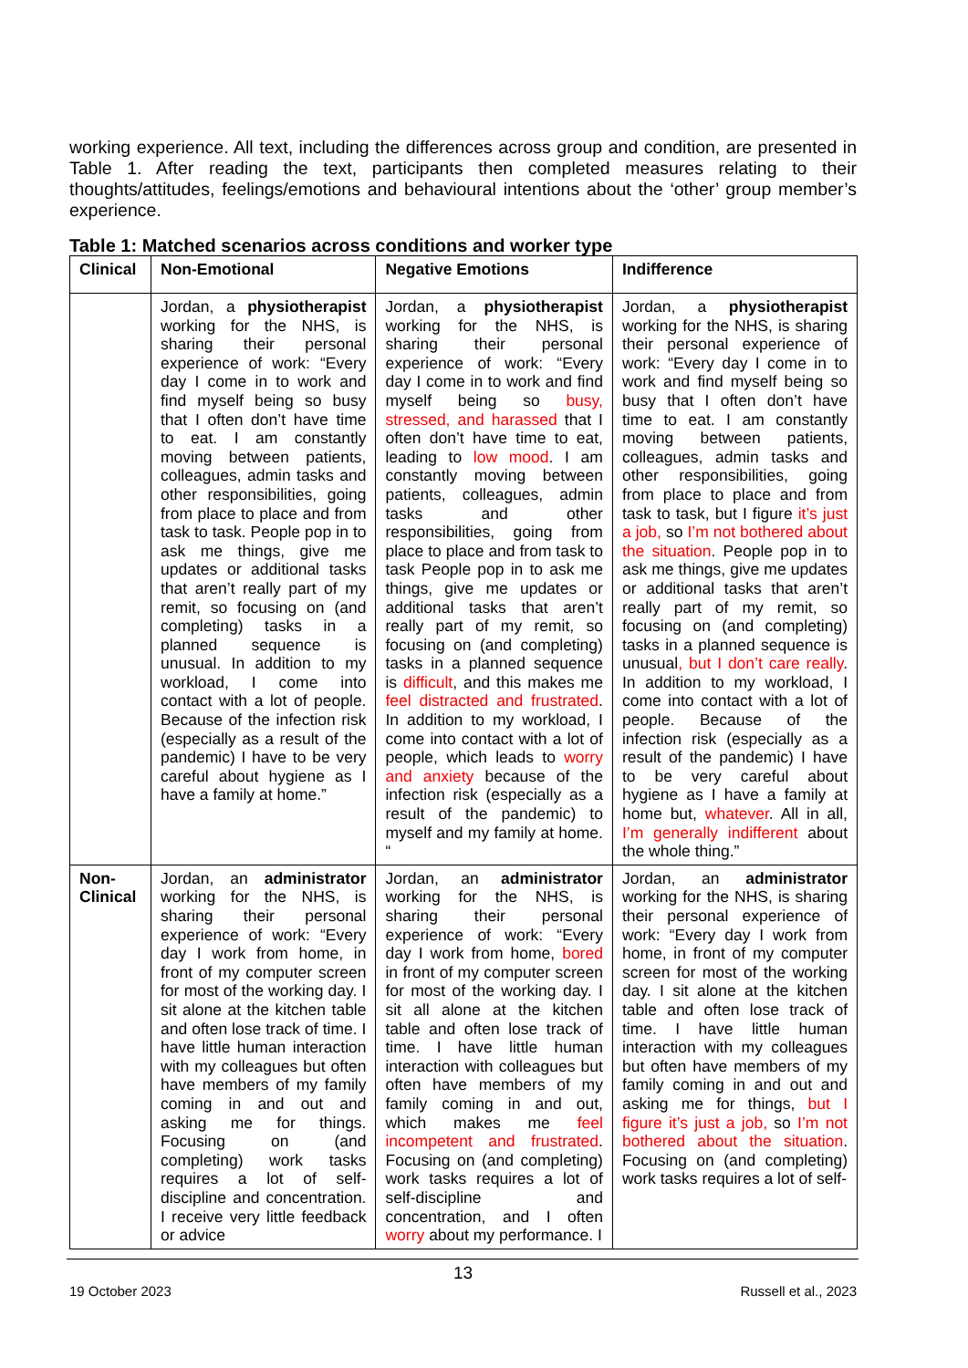working experience. All text, including the differences across group and condition, are presented in Table 1. After reading the text, participants then completed measures relating to their thoughts/attitudes, feelings/emotions and behavioural intentions about the ‘other’ group member’s experience.
Table 1: Matched scenarios across conditions and worker type
| Clinical | Non-Emotional | Negative Emotions | Indifference |
| | Jordan, a physiotherapist working for the NHS, is sharing their personal experience of work: “Every day I come in to work and find myself being so busy that I often don’t have time to eat. I am constantly moving between patients, colleagues, admin tasks and other responsibilities, going from place to place and from task to task. People pop in to ask me things, give me updates or additional tasks that aren’t really part of my remit, so focusing on (and completing) tasks in a planned sequence is unusual. In addition to my workload, I come into contact with a lot of people. Because of the infection risk (especially as a result of the pandemic) I have to be very careful about hygiene as I have a family at home.” | Jordan, a physiotherapist working for the NHS, is sharing their personal experience of work: “Every day I come in to work and find myself being so busy, stressed, and harassed that I often don’t have time to eat, leading to low mood . I am constantly moving between patients, colleagues, admin tasks and other responsibilities, going from place to place and from task to task People pop in to ask me things, give me updates or additional tasks that aren’t really part of my remit, so focusing on (and completing) tasks in a planned sequence is difficult , and this makes me feel distracted and frustrated . In addition to my workload, I come into contact with a lot of people, which leads to worry and anxiety because of the infection risk (especially as a result of the pandemic) to myself and my family at home. “ | Jordan, a physiotherapist working for the NHS, is sharing their personal experience of work: “Every day I come in to work and find myself being so busy that I often don’t have time to eat. I am constantly moving between patients, colleagues, admin tasks and other responsibilities, going from place to place and from task to task, but I figure it’s just a job, so I’m not bothered about the situation . People pop in to ask me things, give me updates or additional tasks that aren’t really part of my remit, so focusing on (and completing) tasks in a planned sequence is unusual , but I don’t care really . In addition to my workload, I come into contact with a lot of people. Because of the infection risk (especially as a result of the pandemic) I have to be very careful about hygiene as I have a family at home but, whatever . All in all, I’m generally indifferent about the whole thing.” |
| Non-Clinical | Jordan, an administrator working for the NHS, is sharing their personal experience of work: “Every day I work from home, in front of my computer screen for most of the working day. I sit alone at the kitchen table and often lose track of time. I have little human interaction with my colleagues but often have members of my family coming in and out and asking me for things. Focusing on (and completing) work tasks requires a lot of self-discipline and concentration. I receive very little feedback or advice | Jordan, an administrator working for the NHS, is sharing their personal experience of work: “Every day I work from home, bored in front of my computer screen for most of the working day. I sit all alone at the kitchen table and often lose track of time. I have little human interaction with colleagues but often have members of my family coming in and out, which makes me feel incompetent and frustrated . Focusing on (and completing) work tasks requires a lot of self-discipline and concentration, and I often worry about my performance. I | Jordan, an administrator working for the NHS, is sharing their personal experience of work: “Every day I work from home, in front of my computer screen for most of the working day. I sit alone at the kitchen table and often lose track of time. I have little human interaction with my colleagues but often have members of my family coming in and out and asking me for things, but I figure it’s just a job, so I’m not bothered about the situation . Focusing on (and completing) work tasks requires a lot of self- |
13
19 October 2023 Russell et al., 2023